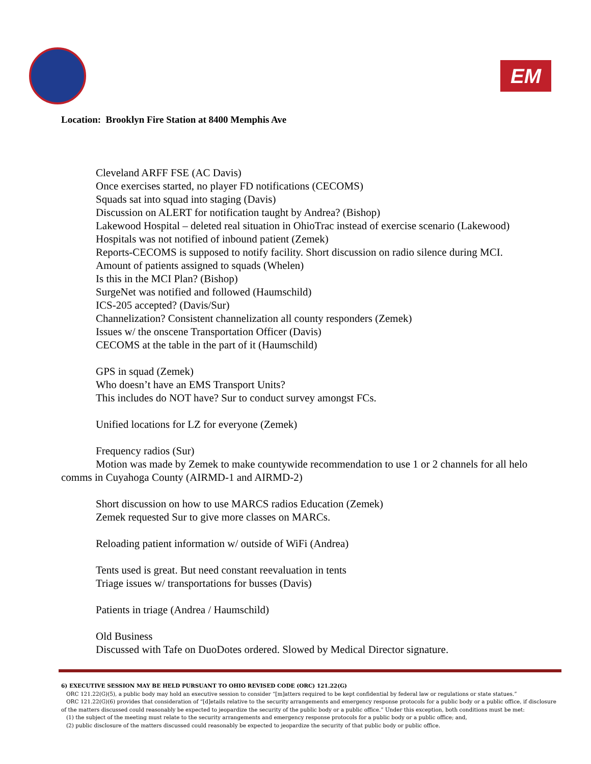EM
Location: Brooklyn Fire Station at 8400 Memphis Ave
Cleveland ARFF FSE (AC Davis)
Once exercises started, no player FD notifications (CECOMS)
Squads sat into squad into staging (Davis)
Discussion on ALERT for notification taught by Andrea? (Bishop)
Lakewood Hospital – deleted real situation in OhioTrac instead of exercise scenario (Lakewood)
Hospitals was not notified of inbound patient (Zemek)
Reports-CECOMS is supposed to notify facility. Short discussion on radio silence during MCI.
Amount of patients assigned to squads (Whelen)
Is this in the MCI Plan? (Bishop)
SurgeNet was notified and followed (Haumschild)
ICS-205 accepted? (Davis/Sur)
Channelization? Consistent channelization all county responders (Zemek)
Issues w/ the onscene Transportation Officer (Davis)
CECOMS at the table in the part of it (Haumschild)
GPS in squad (Zemek)
Who doesn’t have an EMS Transport Units?
This includes do NOT have? Sur to conduct survey amongst FCs.
Unified locations for LZ for everyone (Zemek)
Frequency radios (Sur)
Motion was made by Zemek to make countywide recommendation to use 1 or 2 channels for all helo comms in Cuyahoga County (AIRMD-1 and AIRMD-2)
Short discussion on how to use MARCS radios Education (Zemek)
Zemek requested Sur to give more classes on MARCs.
Reloading patient information w/ outside of WiFi (Andrea)
Tents used is great. But need constant reevaluation in tents
Triage issues w/ transportations for busses (Davis)
Patients in triage (Andrea / Haumschild)
Old Business
Discussed with Tafe on DuoDotes ordered. Slowed by Medical Director signature.
6) EXECUTIVE SESSION MAY BE HELD PURSUANT TO OHIO REVISED CODE (ORC) 121.22(G)
ORC 121.22(G)(5), a public body may hold an executive session to consider “[m]atters required to be kept confidential by federal law or regulations or state statues.”
ORC 121.22(G)(6) provides that consideration of “[d]etails relative to the security arrangements and emergency response protocols for a public body or a public office, if disclosure of the matters discussed could reasonably be expected to jeopardize the security of the public body or a public office.” Under this exception, both conditions must be met:
(1) the subject of the meeting must relate to the security arrangements and emergency response protocols for a public body or a public office; and,
(2) public disclosure of the matters discussed could reasonably be expected to jeopardize the security of that public body or public office.